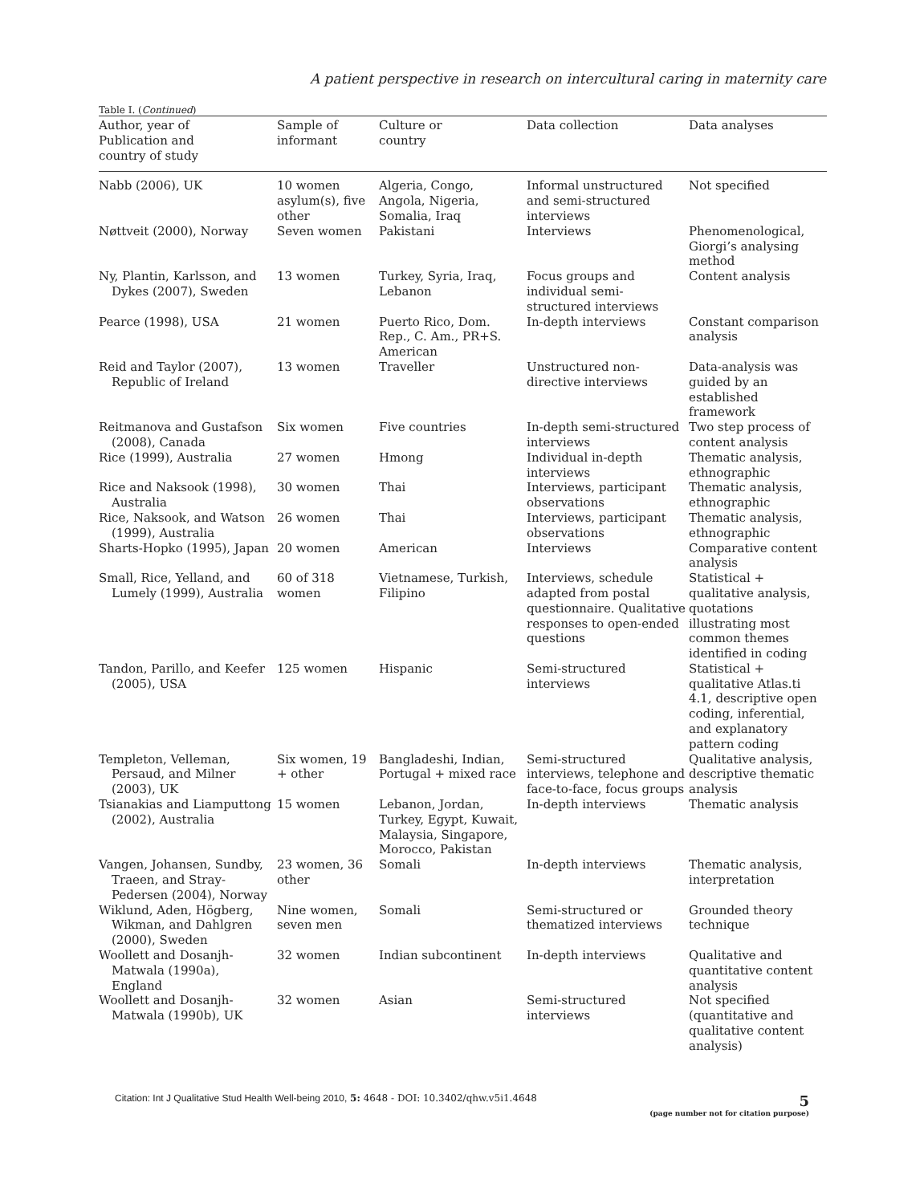A patient perspective in research on intercultural caring in maternity care
Table I. (Continued)
| Author, year of Publication and country of study | Sample of informant | Culture or country | Data collection | Data analyses |
| --- | --- | --- | --- | --- |
| Nabb (2006), UK | 10 women asylum(s), five other | Algeria, Congo, Angola, Nigeria, Somalia, Iraq | Informal unstructured and semi-structured interviews | Not specified |
| Nøttveit (2000), Norway | Seven women | Pakistani | Interviews | Phenomenological, Giorgi’s analysing method |
| Ny, Plantin, Karlsson, and Dykes (2007), Sweden | 13 women | Turkey, Syria, Iraq, Lebanon | Focus groups and individual semi-structured interviews | Content analysis |
| Pearce (1998), USA | 21 women | Puerto Rico, Dom. Rep., C. Am., PR+S. American | In-depth interviews | Constant comparison analysis |
| Reid and Taylor (2007), Republic of Ireland | 13 women | Traveller | Unstructured non-directive interviews | Data-analysis was guided by an established framework |
| Reitmanova and Gustafson (2008), Canada | Six women | Five countries | In-depth semi-structured interviews | Two step process of content analysis |
| Rice (1999), Australia | 27 women | Hmong | Individual in-depth interviews | Thematic analysis, ethnographic |
| Rice and Naksook (1998), Australia | 30 women | Thai | Interviews, participant observations | Thematic analysis, ethnographic |
| Rice, Naksook, and Watson (1999), Australia | 26 women | Thai | Interviews, participant observations | Thematic analysis, ethnographic |
| Sharts-Hopko (1995), Japan | 20 women | American | Interviews | Comparative content analysis |
| Small, Rice, Yelland, and Lumely (1999), Australia | 60 of 318 women | Vietnamese, Turkish, Filipino | Interviews, schedule adapted from postal questionnaire. Qualitative responses to open-ended questions | Statistical + qualitative analysis, quotations illustrating most common themes identified in coding |
| Tandon, Parillo, and Keefer (2005), USA | 125 women | Hispanic | Semi-structured interviews | Statistical + qualitative Atlas.ti 4.1, descriptive open coding, inferential, and explanatory pattern coding |
| Templeton, Velleman, Persaud, and Milner (2003), UK | Six women, 19 + other | Bangladeshi, Indian, Portugal + mixed race | Semi-structured interviews, telephone and face-to-face, focus groups | Qualitative analysis, descriptive thematic analysis |
| Tsianakias and Liamputtong (2002), Australia | 15 women | Lebanon, Jordan, Turkey, Egypt, Kuwait, Malaysia, Singapore, Morocco, Pakistan | In-depth interviews | Thematic analysis |
| Vangen, Johansen, Sundby, Traeen, and Stray-Pedersen (2004), Norway | 23 women, 36 other | Somali | In-depth interviews | Thematic analysis, interpretation |
| Wiklund, Aden, Högberg, Wikman, and Dahlgren (2000), Sweden | Nine women, seven men | Somali | Semi-structured or thematized interviews | Grounded theory technique |
| Woollett and Dosanjh-Matwala (1990a), England | 32 women | Indian subcontinent | In-depth interviews | Qualitative and quantitative content analysis |
| Woollett and Dosanjh-Matwala (1990b), UK | 32 women | Asian | Semi-structured interviews | Not specified (quantitative and qualitative content analysis) |
Citation: Int J Qualitative Stud Health Well-being 2010, 5: 4648 - DOI: 10.3402/qhw.v5i1.4648
5
(page number not for citation purpose)